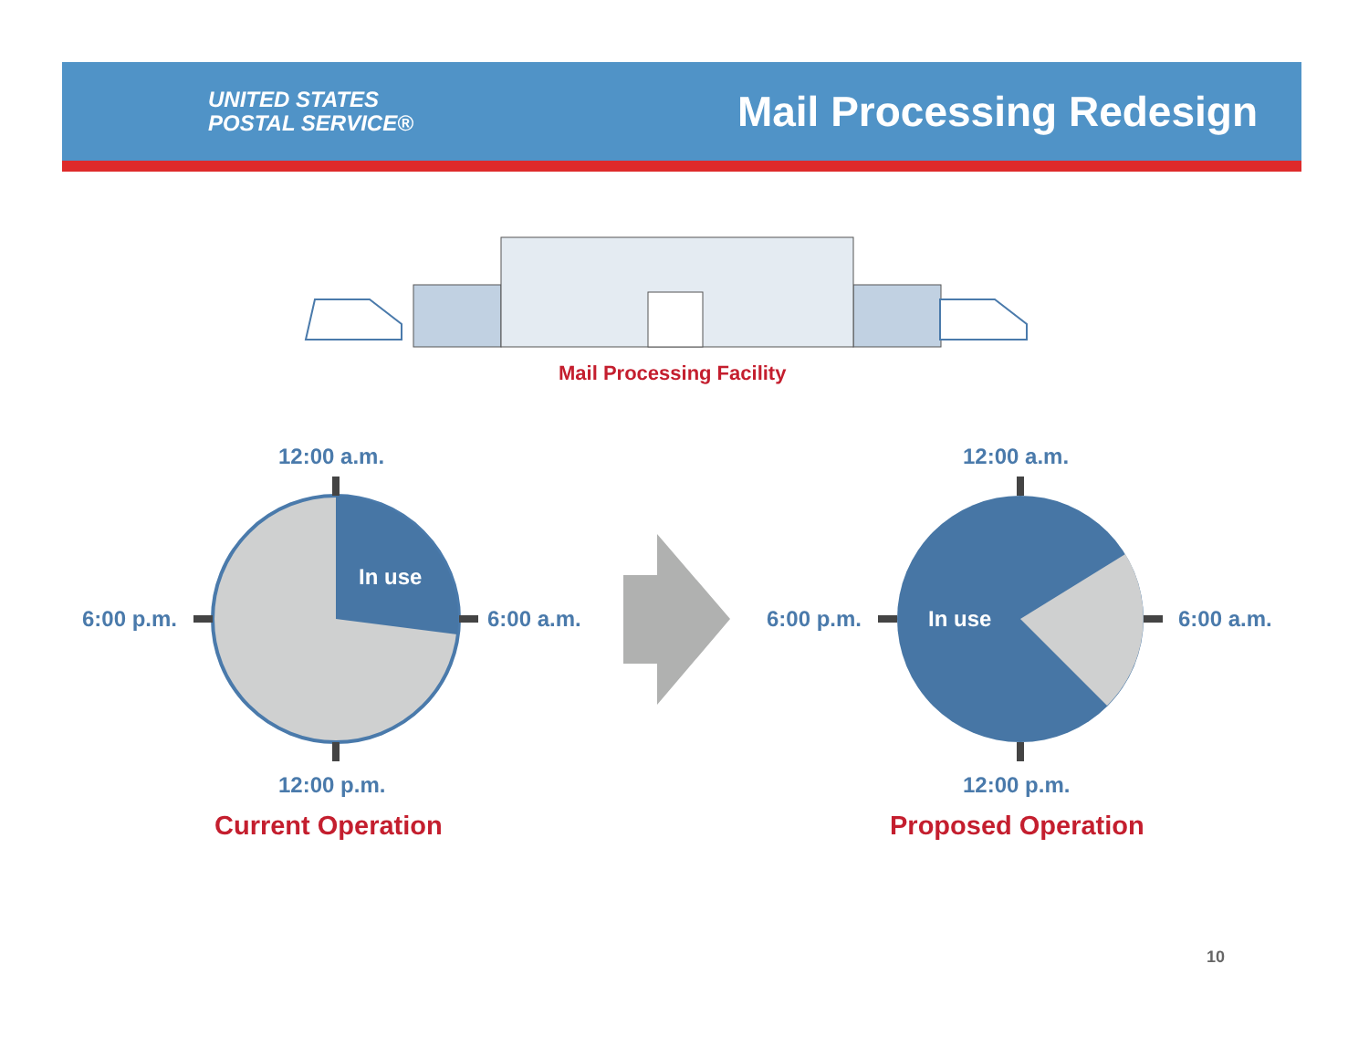UNITED STATES
POSTAL SERVICE®
Mail Processing Redesign
Mail Processing Facility
12:00 a.m.
12:00 p.m.
6:00 p.m. 6:00 a.m.
In use
Current Operation
12:00 a.m.
12:00 p.m.
6:00 p.m. 6:00 a.m.
In use
Proposed Operation
10